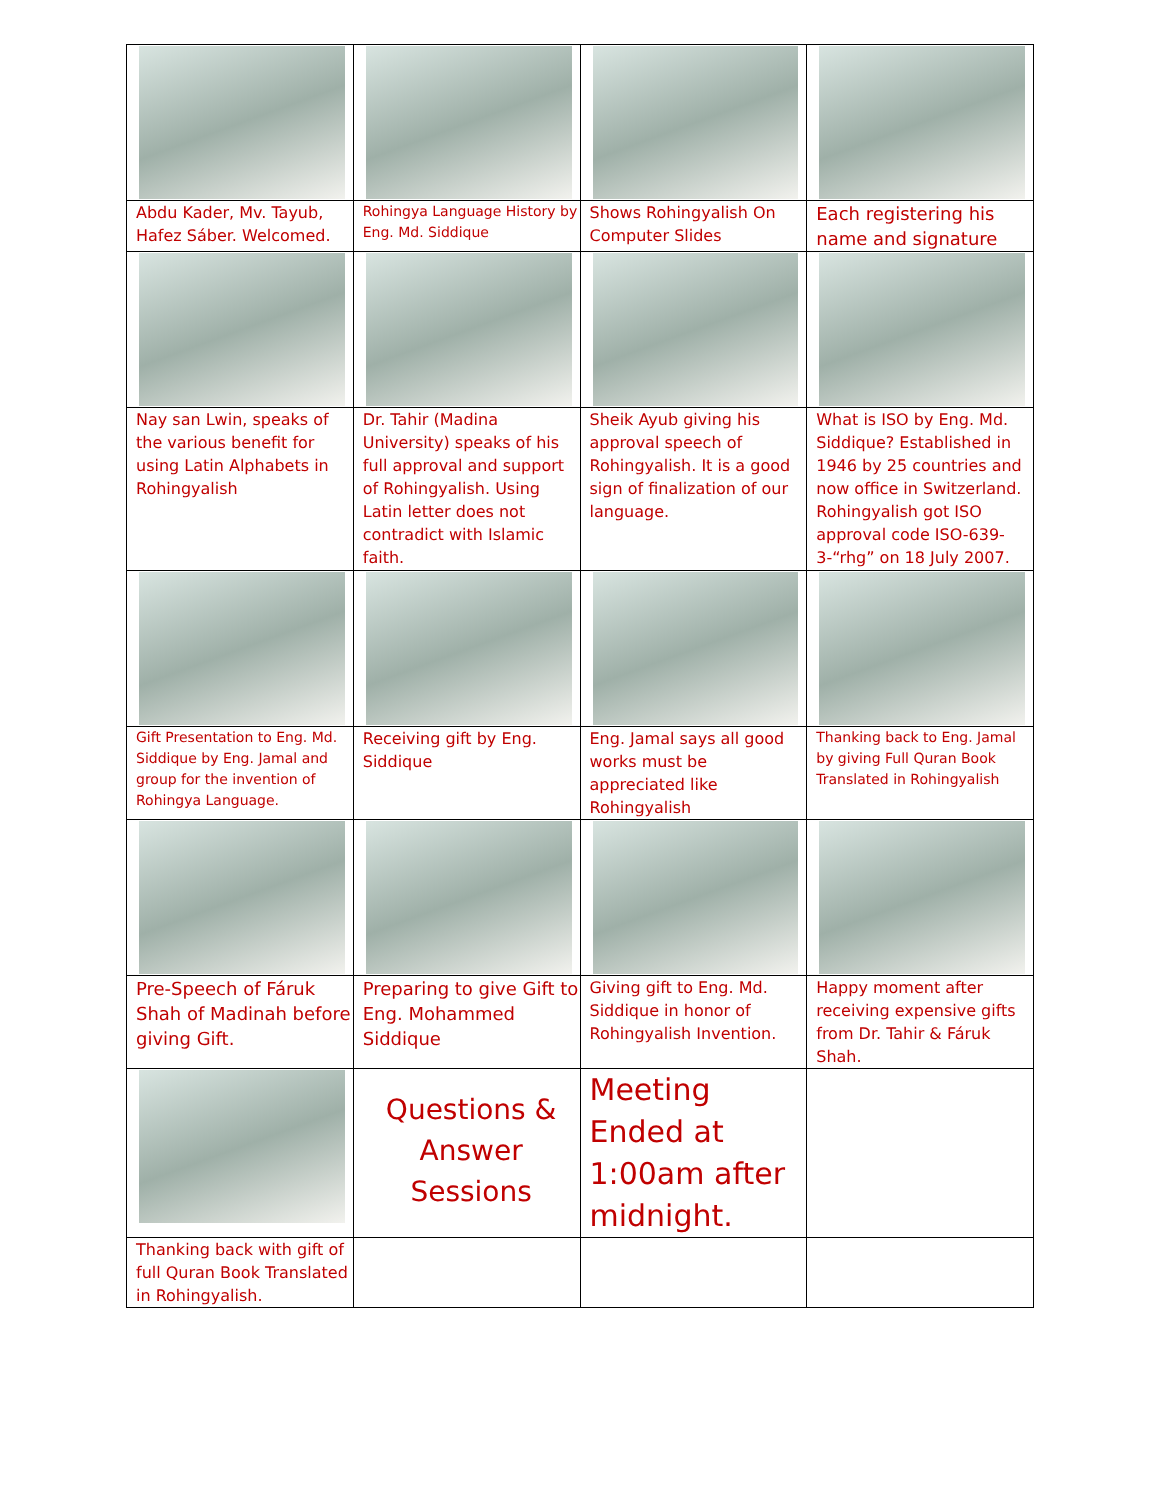| Abdu Kader, Mv. Tayub, Hafez Sáber. Welcomed. | Rohingya Language History by Eng. Md. Siddique | Shows Rohingyalish On Computer Slides | Each registering his name and signature |
| Nay san Lwin, speaks of the various benefit for using Latin Alphabets in Rohingyalish | Dr. Tahir (Madina University) speaks of his full approval and support of Rohingyalish. Using Latin letter does not contradict with Islamic faith. | Sheik Ayub giving his approval speech of Rohingyalish. It is a good sign of finalization of our language. | What is ISO by Eng. Md. Siddique? Established in 1946 by 25 countries and now office in Switzerland. Rohingyalish got ISO approval code ISO-639-3-“rhg” on 18 July 2007. |
| Gift Presentation to Eng. Md. Siddique by Eng. Jamal and group for the invention of Rohingya Language. | Receiving gift by Eng. Siddique | Eng. Jamal says all good works must be appreciated like Rohingyalish | Thanking back to Eng. Jamal by giving Full Quran Book Translated in Rohingyalish |
| Pre-Speech of Fáruk Shah of Madinah before giving Gift. | Preparing to give Gift to Eng. Mohammed Siddique | Giving gift to Eng. Md. Siddique in honor of Rohingyalish Invention. | Happy moment after receiving expensive gifts from Dr. Tahir & Fáruk Shah. |
| | Questions & Answer Sessions | Meeting Ended at 1:00am after midnight. | |
| Thanking back with gift of full Quran Book Translated in Rohingyalish. | | | |